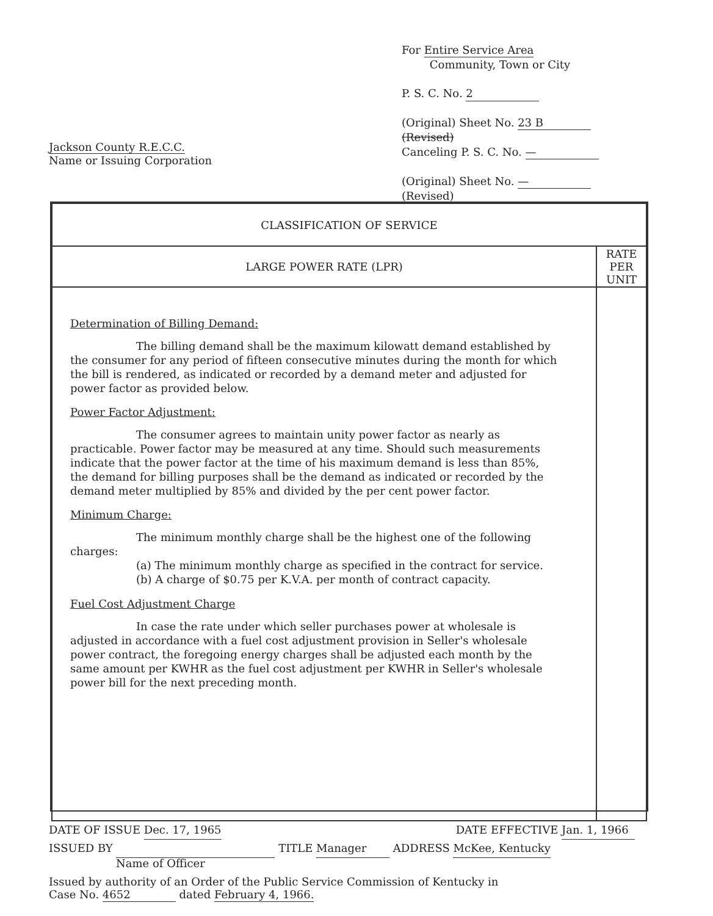Jackson County R.E.C.C.
Name or Issuing Corporation
For Entire Service Area
Community, Town or City
P. S. C. No. 2
(Original) Sheet No. 23 B
(Revised)
Canceling P. S. C. No. —
(Original) Sheet No. —
(Revised)
| CLASSIFICATION OF SERVICE | |
| LARGE POWER RATE (LPR) | RATE PER UNIT |
| Determination of Billing Demand: The billing demand shall be the maximum kilowatt demand established by the consumer for any period of fifteen consecutive minutes during the month for which the bill is rendered, as indicated or recorded by a demand meter and adjusted for power factor as provided below. Power Factor Adjustment: The consumer agrees to maintain unity power factor as nearly as practicable. Power factor may be measured at any time. Should such measurements indicate that the power factor at the time of his maximum demand is less than 85%, the demand for billing purposes shall be the demand as indicated or recorded by the demand meter multiplied by 85% and divided by the per cent power factor. Minimum Charge: The minimum monthly charge shall be the highest one of the following charges: (a) The minimum monthly charge as specified in the contract for service. (b) A charge of $0.75 per K.V.A. per month of contract capacity. Fuel Cost Adjustment Charge In case the rate under which seller purchases power at wholesale is adjusted in accordance with a fuel cost adjustment provision in Seller's wholesale power contract, the foregoing energy charges shall be adjusted each month by the same amount per KWHR as the fuel cost adjustment per KWHR in Seller's wholesale power bill for the next preceding month. | |
DATE OF ISSUE Dec. 17, 1965 DATE EFFECTIVE Jan. 1, 1966
ISSUED BY TITLE Manager ADDRESS McKee, Kentucky
Name of Officer
Issued by authority of an Order of the Public Service Commission of Kentucky in
Case No. 4652 dated February 4, 1966.